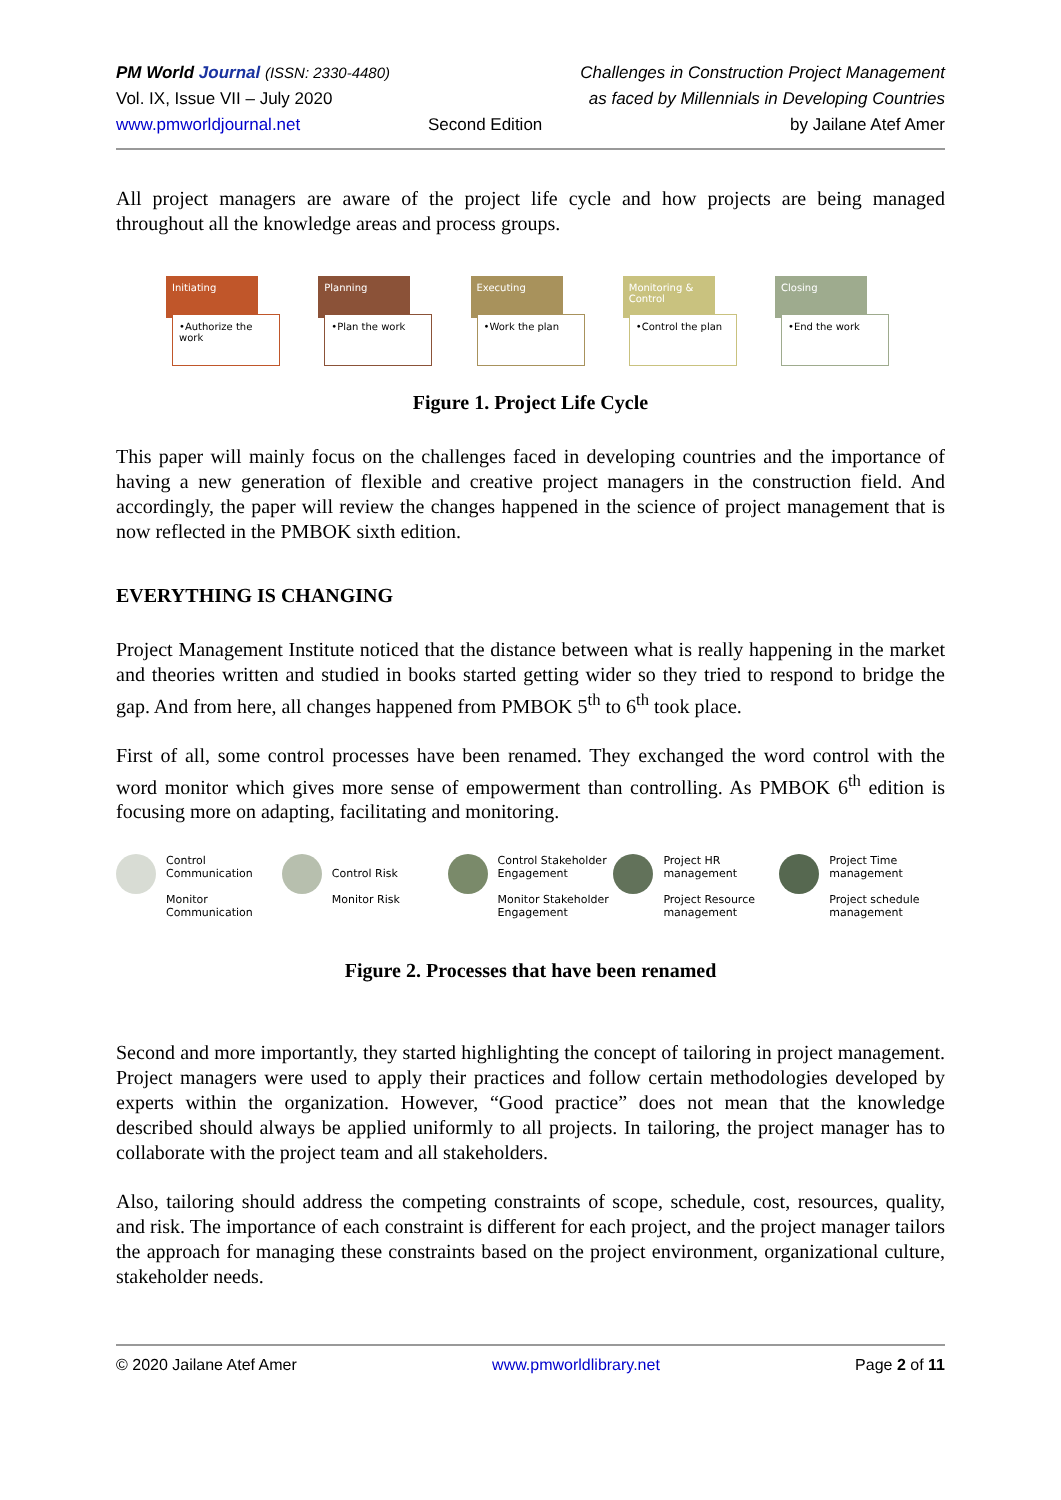PM World Journal (ISSN: 2330-4480)
Vol. IX, Issue VII – July 2020
www.pmworldjournal.net
Second Edition Challenges in Construction Project Management
as faced by Millennials in Developing Countries
by Jailane Atef Amer
All project managers are aware of the project life cycle and how projects are being managed throughout all the knowledge areas and process groups.
Initiating
•Authorize the work
Planning
•Plan the work
Executing
•Work the plan
Monitoring & Control
•Control the plan
Closing
•End the work
Figure 1. Project Life Cycle
This paper will mainly focus on the challenges faced in developing countries and the importance of having a new generation of flexible and creative project managers in the construction field. And accordingly, the paper will review the changes happened in the science of project management that is now reflected in the PMBOK sixth edition.
EVERYTHING IS CHANGING
Project Management Institute noticed that the distance between what is really happening in the market and theories written and studied in books started getting wider so they tried to respond to bridge the gap. And from here, all changes happened from PMBOK 5<sup>th</sup> to 6<sup>th</sup> took place.
First of all, some control processes have been renamed. They exchanged the word control with the word monitor which gives more sense of empowerment than controlling. As PMBOK 6<sup>th</sup> edition is focusing more on adapting, facilitating and monitoring.
Control Communication
Monitor Communication
Control Risk
Monitor Risk
Control Stakeholder Engagement
Monitor Stakeholder Engagement
Project HR management
Project Resource management
Project Time management
Project schedule management
Figure 2. Processes that have been renamed
Second and more importantly, they started highlighting the concept of tailoring in project management. Project managers were used to apply their practices and follow certain methodologies developed by experts within the organization. However, “Good practice” does not mean that the knowledge described should always be applied uniformly to all projects. In tailoring, the project manager has to collaborate with the project team and all stakeholders.
Also, tailoring should address the competing constraints of scope, schedule, cost, resources, quality, and risk. The importance of each constraint is different for each project, and the project manager tailors the approach for managing these constraints based on the project environment, organizational culture, stakeholder needs.
© 2020 Jailane Atef Amer www.pmworldlibrary.net Page 2 of 11